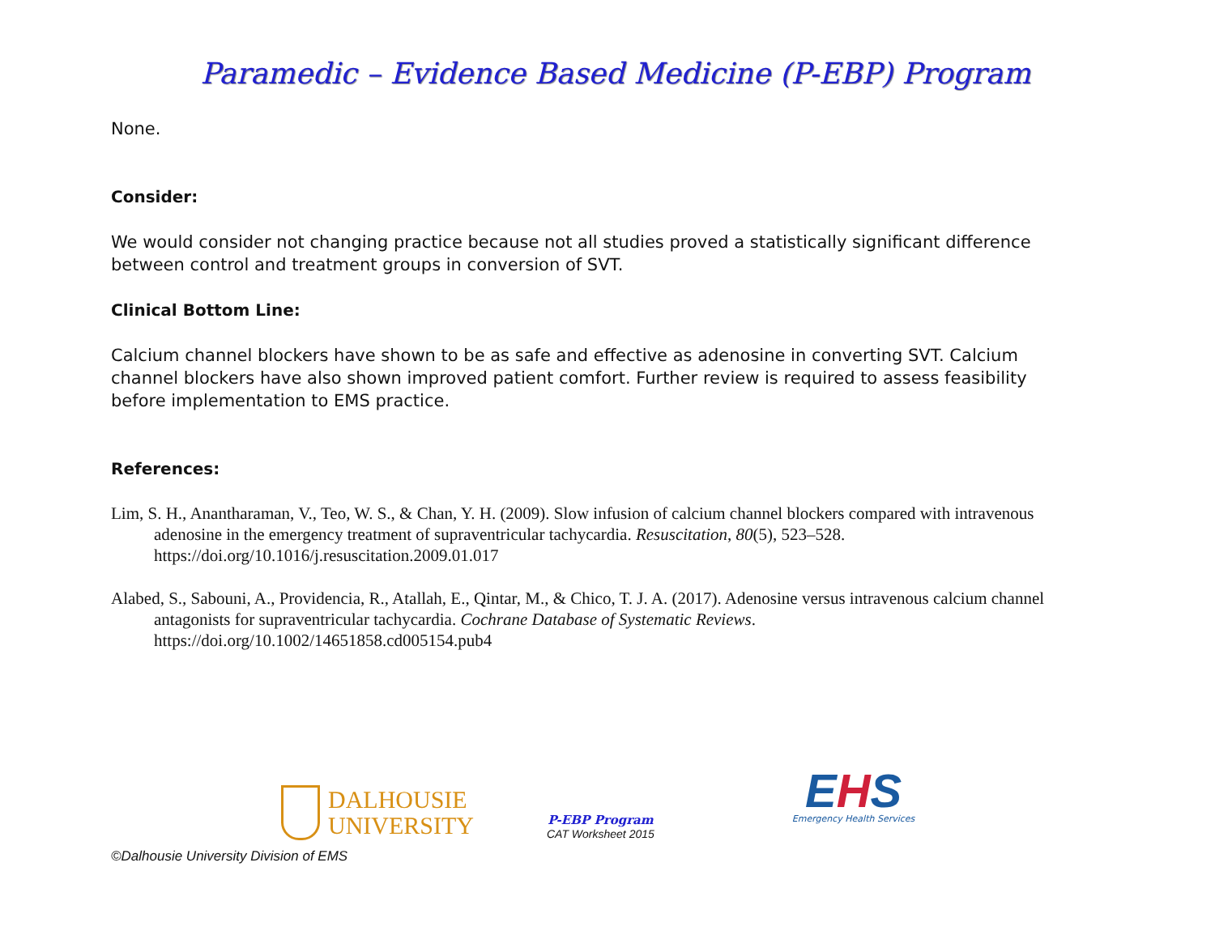Paramedic – Evidence Based Medicine (P-EBP) Program
None.
Consider:
We would consider not changing practice because not all studies proved a statistically significant difference between control and treatment groups in conversion of SVT.
Clinical Bottom Line:
Calcium channel blockers have shown to be as safe and effective as adenosine in converting SVT. Calcium channel blockers have also shown improved patient comfort. Further review is required to assess feasibility before implementation to EMS practice.
References:
Lim, S. H., Anantharaman, V., Teo, W. S., & Chan, Y. H. (2009). Slow infusion of calcium channel blockers compared with intravenous adenosine in the emergency treatment of supraventricular tachycardia. Resuscitation, 80(5), 523–528. https://doi.org/10.1016/j.resuscitation.2009.01.017
Alabed, S., Sabouni, A., Providencia, R., Atallah, E., Qintar, M., & Chico, T. J. A. (2017). Adenosine versus intravenous calcium channel antagonists for supraventricular tachycardia. Cochrane Database of Systematic Reviews. https://doi.org/10.1002/14651858.cd005154.pub4
DALHOUSIE
UNIVERSITY
P-EBP Program
CAT Worksheet 2015
EHS
Emergency Health Services
©Dalhousie University Division of EMS